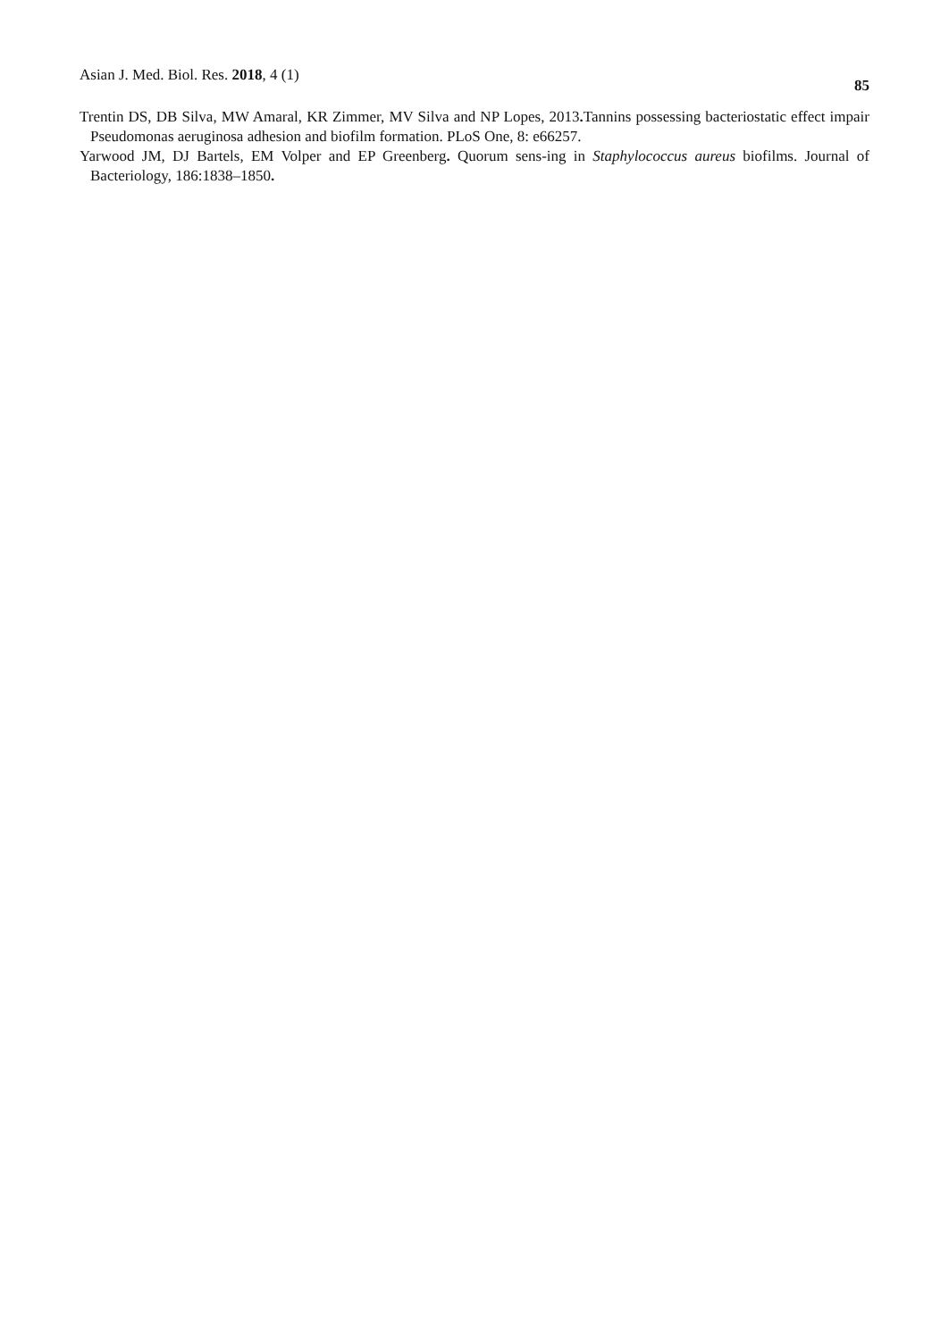Asian J. Med. Biol. Res. 2018, 4 (1) 85
Trentin DS, DB Silva, MW Amaral, KR Zimmer, MV Silva and NP Lopes, 2013. Tannins possessing bacteriostatic effect impair Pseudomonas aeruginosa adhesion and biofilm formation. PLoS One, 8: e66257.
Yarwood JM, DJ Bartels, EM Volper and EP Greenberg. Quorum sens-ing in Staphylococcus aureus biofilms. Journal of Bacteriology, 186:1838–1850.